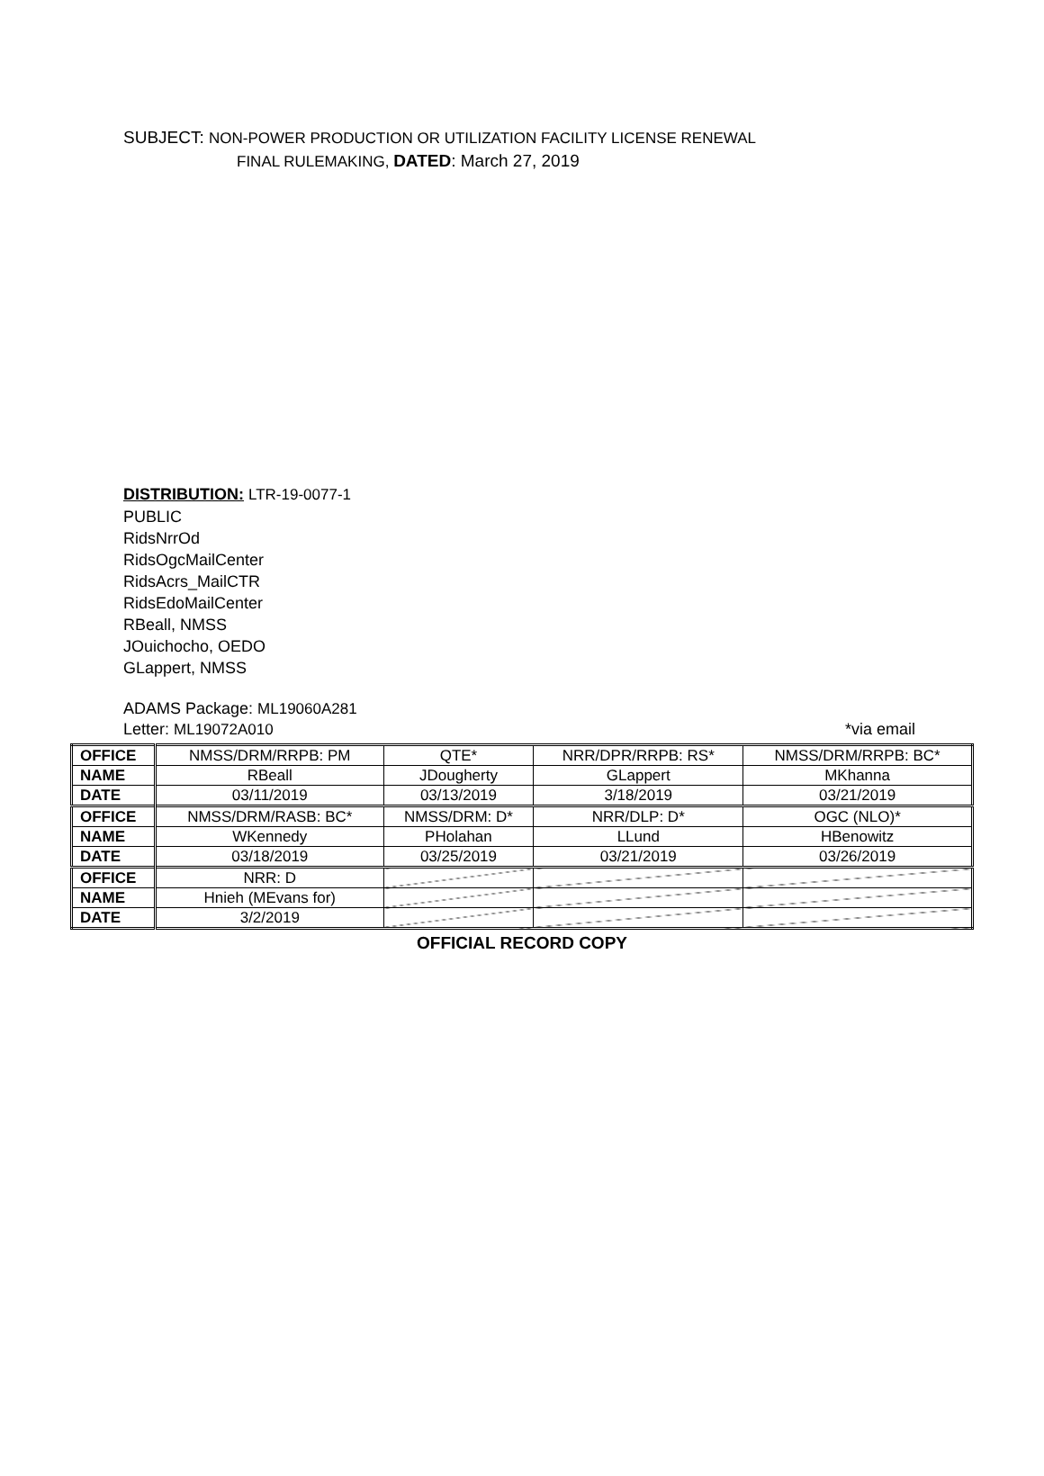SUBJECT: NON-POWER PRODUCTION OR UTILIZATION FACILITY LICENSE RENEWAL
FINAL RULEMAKING, DATED: March 27, 2019
DISTRIBUTION: LTR-19-0077-1
PUBLIC
RidsNrrOd
RidsOgcMailCenter
RidsAcrs_MailCTR
RidsEdoMailCenter
RBeall, NMSS
JOuichocho, OEDO
GLappert, NMSS
ADAMS Package: ML19060A281
Letter: ML19072A010 *via email
| OFFICE | NMSS/DRM/RRPB: PM | QTE* | NRR/DPR/RRPB: RS* | NMSS/DRM/RRPB: BC* |
| NAME | RBeall | JDougherty | GLappert | MKhanna |
| DATE | 03/11/2019 | 03/13/2019 | 3/18/2019 | 03/21/2019 |
| OFFICE | NMSS/DRM/RASB: BC* | NMSS/DRM: D* | NRR/DLP: D* | OGC (NLO)* |
| NAME | WKennedy | PHolahan | LLund | HBenowitz |
| DATE | 03/18/2019 | 03/25/2019 | 03/21/2019 | 03/26/2019 |
| OFFICE | NRR: D | | | |
| NAME | Hnieh (MEvans for) | | | |
| DATE | 3/2/2019 | | | |
OFFICIAL RECORD COPY